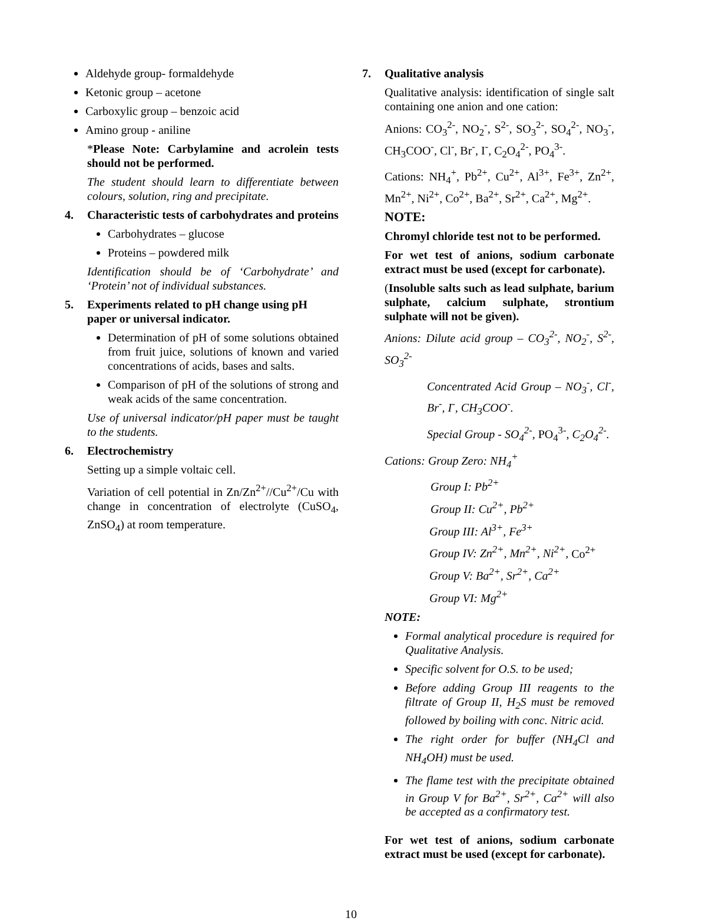Aldehyde group- formaldehyde
Ketonic group – acetone
Carboxylic group – benzoic acid
Amino group - aniline
*Please Note: Carbylamine and acrolein tests should not be performed.
The student should learn to differentiate between colours, solution, ring and precipitate.
4. Characteristic tests of carbohydrates and proteins
Carbohydrates – glucose
Proteins – powdered milk
Identification should be of ‘Carbohydrate’ and ‘Protein’ not of individual substances.
5. Experiments related to pH change using pH paper or universal indicator.
Determination of pH of some solutions obtained from fruit juice, solutions of known and varied concentrations of acids, bases and salts.
Comparison of pH of the solutions of strong and weak acids of the same concentration.
Use of universal indicator/pH paper must be taught to the students.
6. Electrochemistry
Setting up a simple voltaic cell.
Variation of cell potential in Zn/Zn<sup>2+</sup>//Cu<sup>2+</sup>/Cu with change in concentration of electrolyte (CuSO<sub>4</sub>, ZnSO<sub>4</sub>) at room temperature.
7. Qualitative analysis
Qualitative analysis: identification of single salt containing one anion and one cation:
Anions: CO<sub>3</sub><sup>2-</sup>, NO<sub>2</sub><sup>-</sup>, S<sup>2-</sup>, SO<sub>3</sub><sup>2-</sup>, SO<sub>4</sub><sup>2-</sup>, NO<sub>3</sub><sup>-</sup>, CH<sub>3</sub>COO<sup>-</sup>, Cl<sup>-</sup>, Br<sup>-</sup>, I<sup>-</sup>, C<sub>2</sub>O<sub>4</sub><sup>2-</sup>, PO<sub>4</sub><sup>3-</sup>.
Cations: NH<sub>4</sub><sup>+</sup>, Pb<sup>2+</sup>, Cu<sup>2+</sup>, Al<sup>3+</sup>, Fe<sup>3+</sup>, Zn<sup>2+</sup>, Mn<sup>2+</sup>, Ni<sup>2+</sup>, Co<sup>2+</sup>, Ba<sup>2+</sup>, Sr<sup>2+</sup>, Ca<sup>2+</sup>, Mg<sup>2+</sup>.
NOTE:
Chromyl chloride test not to be performed.
For wet test of anions, sodium carbonate extract must be used (except for carbonate).
(Insoluble salts such as lead sulphate, barium sulphate, calcium sulphate, strontium sulphate will not be given).
Anions: Dilute acid group – CO<sub>3</sub><sup>2-</sup>, NO<sub>2</sub><sup>-</sup>, S<sup>2-</sup>, SO<sub>3</sub><sup>2-</sup>
Concentrated Acid Group – NO<sub>3</sub><sup>-</sup>, Cl<sup>-</sup>, Br<sup>-</sup>, I<sup>-</sup>, CH<sub>3</sub>COO<sup>-</sup>.
Special Group - SO<sub>4</sub><sup>2-</sup>, PO<sub>4</sub><sup>3-</sup>, C<sub>2</sub>O<sub>4</sub><sup>2-</sup>.
Cations: Group Zero: NH<sub>4</sub><sup>+</sup>
Group I: Pb<sup>2+</sup>
Group II: Cu<sup>2+</sup>, Pb<sup>2+</sup>
Group III: Al<sup>3+</sup>, Fe<sup>3+</sup>
Group IV: Zn<sup>2+</sup>, Mn<sup>2+</sup>, Ni<sup>2+</sup>, Co<sup>2+</sup>
Group V: Ba<sup>2+</sup>, Sr<sup>2+</sup>, Ca<sup>2+</sup>
Group VI: Mg<sup>2+</sup>
NOTE:
Formal analytical procedure is required for Qualitative Analysis.
Specific solvent for O.S. to be used;
Before adding Group III reagents to the filtrate of Group II, H<sub>2</sub>S must be removed followed by boiling with conc. Nitric acid.
The right order for buffer (NH<sub>4</sub>Cl and NH<sub>4</sub>OH) must be used.
The flame test with the precipitate obtained in Group V for Ba<sup>2+</sup>, Sr<sup>2+</sup>, Ca<sup>2+</sup> will also be accepted as a confirmatory test.
For wet test of anions, sodium carbonate extract must be used (except for carbonate).
10